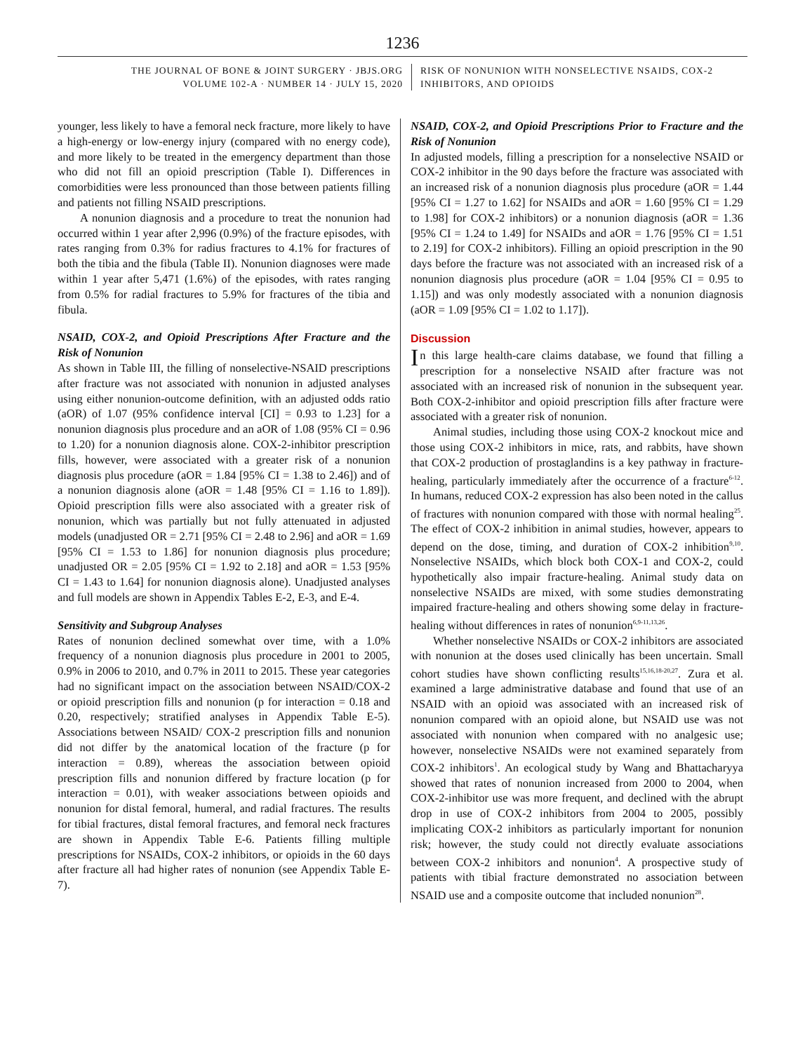1236
THE JOURNAL OF BONE & JOINT SURGERY · JBJS.ORG
VOLUME 102-A · NUMBER 14 · JULY 15, 2020
RISK OF NONUNION WITH NONSELECTIVE NSAIDS, COX-2
INHIBITORS, AND OPIOIDS
younger, less likely to have a femoral neck fracture, more likely to have a high-energy or low-energy injury (compared with no energy code), and more likely to be treated in the emergency department than those who did not fill an opioid prescription (Table I). Differences in comorbidities were less pronounced than those between patients filling and patients not filling NSAID prescriptions.
A nonunion diagnosis and a procedure to treat the nonunion had occurred within 1 year after 2,996 (0.9%) of the fracture episodes, with rates ranging from 0.3% for radius fractures to 4.1% for fractures of both the tibia and the fibula (Table II). Nonunion diagnoses were made within 1 year after 5,471 (1.6%) of the episodes, with rates ranging from 0.5% for radial fractures to 5.9% for fractures of the tibia and fibula.
NSAID, COX-2, and Opioid Prescriptions After Fracture and the Risk of Nonunion
As shown in Table III, the filling of nonselective-NSAID prescriptions after fracture was not associated with nonunion in adjusted analyses using either nonunion-outcome definition, with an adjusted odds ratio (aOR) of 1.07 (95% confidence interval [CI] = 0.93 to 1.23] for a nonunion diagnosis plus procedure and an aOR of 1.08 (95% CI = 0.96 to 1.20) for a nonunion diagnosis alone. COX-2-inhibitor prescription fills, however, were associated with a greater risk of a nonunion diagnosis plus procedure (aOR = 1.84 [95% CI = 1.38 to 2.46]) and of a nonunion diagnosis alone (aOR = 1.48 [95% CI = 1.16 to 1.89]). Opioid prescription fills were also associated with a greater risk of nonunion, which was partially but not fully attenuated in adjusted models (unadjusted OR = 2.71 [95% CI = 2.48 to 2.96] and aOR = 1.69 [95% CI = 1.53 to 1.86] for nonunion diagnosis plus procedure; unadjusted OR = 2.05 [95% CI = 1.92 to 2.18] and aOR = 1.53 [95% CI = 1.43 to 1.64] for nonunion diagnosis alone). Unadjusted analyses and full models are shown in Appendix Tables E-2, E-3, and E-4.
Sensitivity and Subgroup Analyses
Rates of nonunion declined somewhat over time, with a 1.0% frequency of a nonunion diagnosis plus procedure in 2001 to 2005, 0.9% in 2006 to 2010, and 0.7% in 2011 to 2015. These year categories had no significant impact on the association between NSAID/COX-2 or opioid prescription fills and nonunion (p for interaction = 0.18 and 0.20, respectively; stratified analyses in Appendix Table E-5). Associations between NSAID/ COX-2 prescription fills and nonunion did not differ by the anatomical location of the fracture (p for interaction = 0.89), whereas the association between opioid prescription fills and nonunion differed by fracture location (p for interaction = 0.01), with weaker associations between opioids and nonunion for distal femoral, humeral, and radial fractures. The results for tibial fractures, distal femoral fractures, and femoral neck fractures are shown in Appendix Table E-6. Patients filling multiple prescriptions for NSAIDs, COX-2 inhibitors, or opioids in the 60 days after fracture all had higher rates of nonunion (see Appendix Table E-7).
NSAID, COX-2, and Opioid Prescriptions Prior to Fracture and the Risk of Nonunion
In adjusted models, filling a prescription for a nonselective NSAID or COX-2 inhibitor in the 90 days before the fracture was associated with an increased risk of a nonunion diagnosis plus procedure (aOR = 1.44 [95% CI = 1.27 to 1.62] for NSAIDs and aOR = 1.60 [95% CI = 1.29 to 1.98] for COX-2 inhibitors) or a nonunion diagnosis (aOR = 1.36 [95% CI = 1.24 to 1.49] for NSAIDs and aOR = 1.76 [95% CI = 1.51 to 2.19] for COX-2 inhibitors). Filling an opioid prescription in the 90 days before the fracture was not associated with an increased risk of a nonunion diagnosis plus procedure (aOR = 1.04 [95% CI = 0.95 to 1.15]) and was only modestly associated with a nonunion diagnosis (aOR = 1.09 [95% CI = 1.02 to 1.17]).
Discussion
In this large health-care claims database, we found that filling a prescription for a nonselective NSAID after fracture was not associated with an increased risk of nonunion in the subsequent year. Both COX-2-inhibitor and opioid prescription fills after fracture were associated with a greater risk of nonunion.
Animal studies, including those using COX-2 knockout mice and those using COX-2 inhibitors in mice, rats, and rabbits, have shown that COX-2 production of prostaglandins is a key pathway in fracture-healing, particularly immediately after the occurrence of a fracture<sup>6-12</sup>. In humans, reduced COX-2 expression has also been noted in the callus of fractures with nonunion compared with those with normal healing<sup>25</sup>. The effect of COX-2 inhibition in animal studies, however, appears to depend on the dose, timing, and duration of COX-2 inhibition<sup>9,10</sup>. Nonselective NSAIDs, which block both COX-1 and COX-2, could hypothetically also impair fracture-healing. Animal study data on nonselective NSAIDs are mixed, with some studies demonstrating impaired fracture-healing and others showing some delay in fracture-healing without differences in rates of nonunion<sup>6,9-11,13,26</sup>.
Whether nonselective NSAIDs or COX-2 inhibitors are associated with nonunion at the doses used clinically has been uncertain. Small cohort studies have shown conflicting results<sup>15,16,18-20,27</sup>. Zura et al. examined a large administrative database and found that use of an NSAID with an opioid was associated with an increased risk of nonunion compared with an opioid alone, but NSAID use was not associated with nonunion when compared with no analgesic use; however, nonselective NSAIDs were not examined separately from COX-2 inhibitors<sup>1</sup>. An ecological study by Wang and Bhattacharyya showed that rates of nonunion increased from 2000 to 2004, when COX-2-inhibitor use was more frequent, and declined with the abrupt drop in use of COX-2 inhibitors from 2004 to 2005, possibly implicating COX-2 inhibitors as particularly important for nonunion risk; however, the study could not directly evaluate associations between COX-2 inhibitors and nonunion<sup>4</sup>. A prospective study of patients with tibial fracture demonstrated no association between NSAID use and a composite outcome that included nonunion<sup>28</sup>.